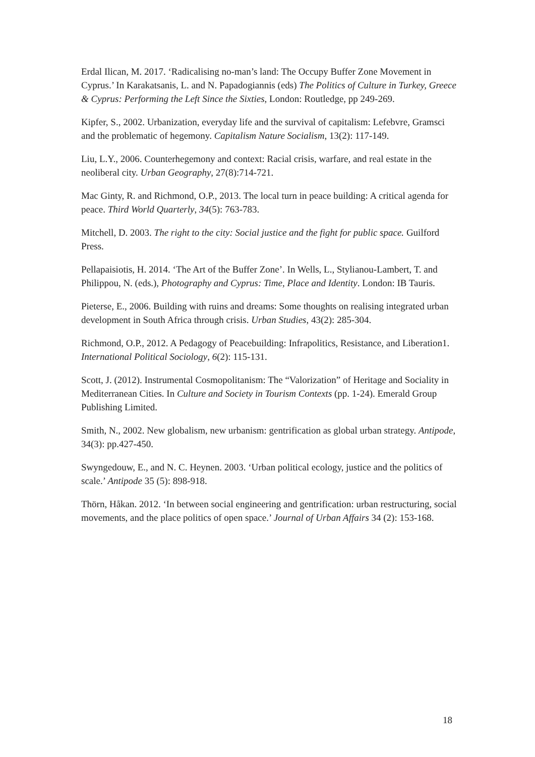Erdal Ilican, M. 2017. ‘Radicalising no-man’s land: The Occupy Buffer Zone Movement in Cyprus.’ In Karakatsanis, L. and N. Papadogiannis (eds) The Politics of Culture in Turkey, Greece & Cyprus: Performing the Left Since the Sixties, London: Routledge, pp 249-269.
Kipfer, S., 2002. Urbanization, everyday life and the survival of capitalism: Lefebvre, Gramsci and the problematic of hegemony. Capitalism Nature Socialism, 13(2): 117-149.
Liu, L.Y., 2006. Counterhegemony and context: Racial crisis, warfare, and real estate in the neoliberal city. Urban Geography, 27(8):714-721.
Mac Ginty, R. and Richmond, O.P., 2013. The local turn in peace building: A critical agenda for peace. Third World Quarterly, 34(5): 763-783.
Mitchell, D. 2003. The right to the city: Social justice and the fight for public space. Guilford Press.
Pellapaisiotis, H. 2014. ‘The Art of the Buffer Zone’. In Wells, L., Stylianou-Lambert, T. and Philippou, N. (eds.), Photography and Cyprus: Time, Place and Identity. London: IB Tauris.
Pieterse, E., 2006. Building with ruins and dreams: Some thoughts on realising integrated urban development in South Africa through crisis. Urban Studies, 43(2): 285-304.
Richmond, O.P., 2012. A Pedagogy of Peacebuilding: Infrapolitics, Resistance, and Liberation1. International Political Sociology, 6(2): 115-131.
Scott, J. (2012). Instrumental Cosmopolitanism: The “Valorization” of Heritage and Sociality in Mediterranean Cities. In Culture and Society in Tourism Contexts (pp. 1-24). Emerald Group Publishing Limited.
Smith, N., 2002. New globalism, new urbanism: gentrification as global urban strategy. Antipode, 34(3): pp.427-450.
Swyngedouw, E., and N. C. Heynen. 2003. ‘Urban political ecology, justice and the politics of scale.’ Antipode 35 (5): 898-918.
Thörn, Håkan. 2012. ‘In between social engineering and gentrification: urban restructuring, social movements, and the place politics of open space.’ Journal of Urban Affairs 34 (2): 153-168.
18